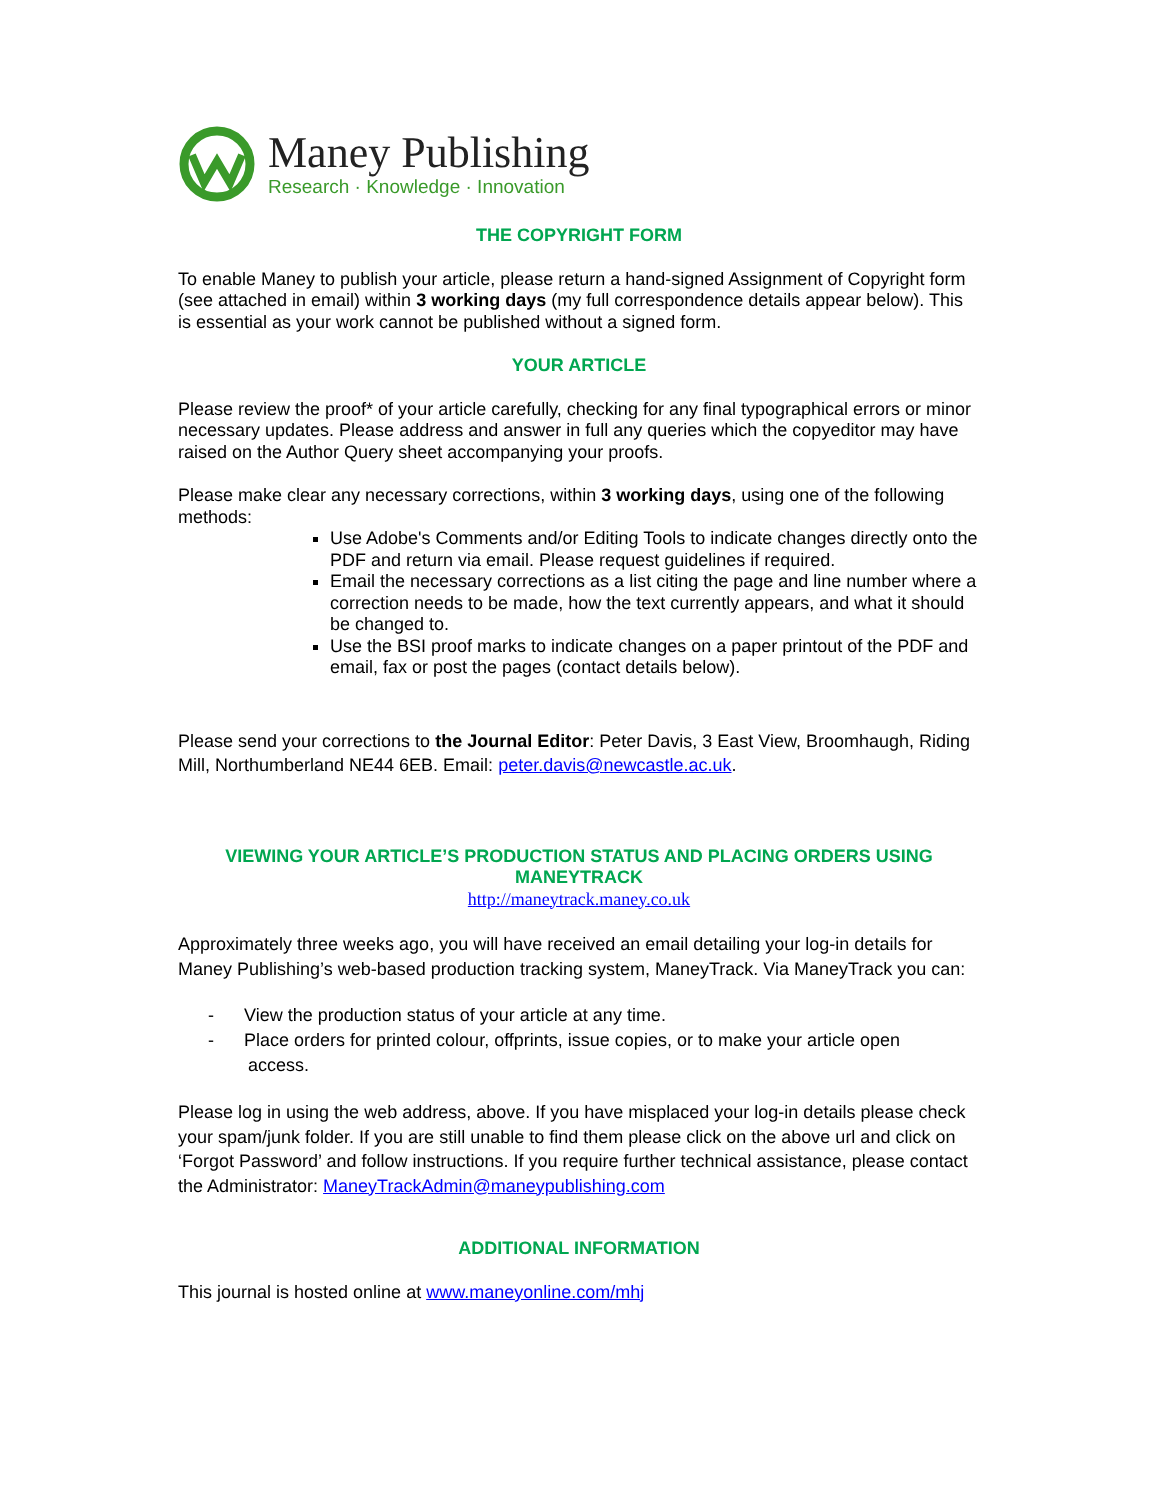Maney Publishing
Research · Knowledge · Innovation
THE COPYRIGHT FORM
To enable Maney to publish your article, please return a hand-signed Assignment of Copyright form (see attached in email) within 3 working days (my full correspondence details appear below). This is essential as your work cannot be published without a signed form.
YOUR ARTICLE
Please review the proof* of your article carefully, checking for any final typographical errors or minor necessary updates. Please address and answer in full any queries which the copyeditor may have raised on the Author Query sheet accompanying your proofs.
Please make clear any necessary corrections, within 3 working days, using one of the following methods:
Use Adobe's Comments and/or Editing Tools to indicate changes directly onto the PDF and return via email. Please request guidelines if required.
Email the necessary corrections as a list citing the page and line number where a correction needs to be made, how the text currently appears, and what it should be changed to.
Use the BSI proof marks to indicate changes on a paper printout of the PDF and email, fax or post the pages (contact details below).
Please send your corrections to the Journal Editor: Peter Davis, 3 East View, Broomhaugh, Riding Mill, Northumberland NE44 6EB. Email: peter.davis@newcastle.ac.uk.
VIEWING YOUR ARTICLE’S PRODUCTION STATUS AND PLACING ORDERS USING MANEYTRACK
http://maneytrack.maney.co.uk
Approximately three weeks ago, you will have received an email detailing your log-in details for Maney Publishing’s web-based production tracking system, ManeyTrack. Via ManeyTrack you can:
- View the production status of your article at any time.
- Place orders for printed colour, offprints, issue copies, or to make your article open
access.
Please log in using the web address, above. If you have misplaced your log-in details please check your spam/junk folder. If you are still unable to find them please click on the above url and click on ‘Forgot Password’ and follow instructions. If you require further technical assistance, please contact the Administrator: ManeyTrackAdmin@maneypublishing.com
ADDITIONAL INFORMATION
This journal is hosted online at www.maneyonline.com/mhj